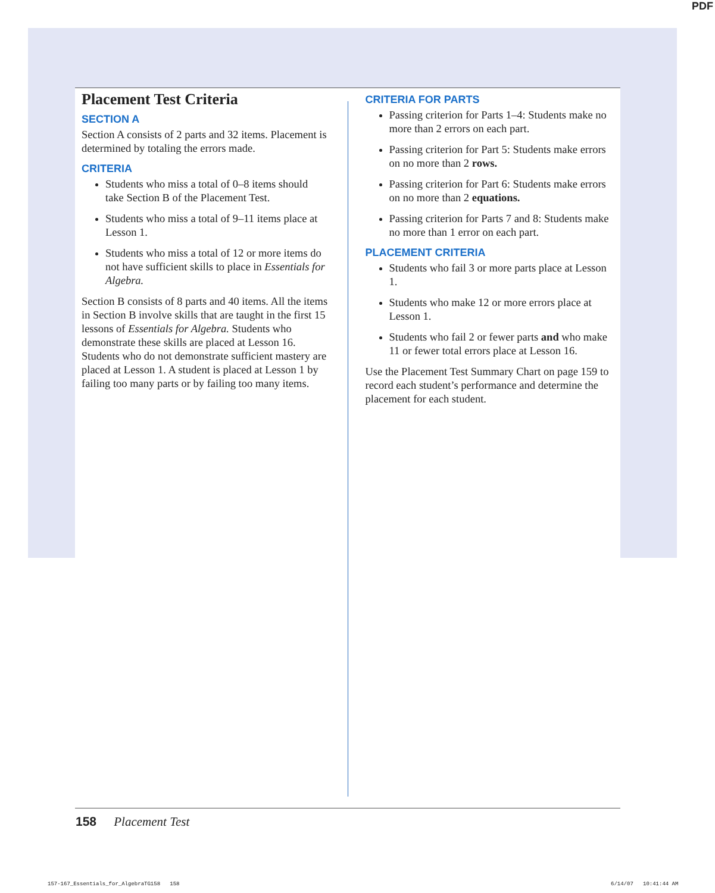PDF
Placement Test Criteria
SECTION A
Section A consists of 2 parts and 32 items. Placement is determined by totaling the errors made.
CRITERIA
Students who miss a total of 0–8 items should take Section B of the Placement Test.
Students who miss a total of 9–11 items place at Lesson 1.
Students who miss a total of 12 or more items do not have sufficient skills to place in Essentials for Algebra.
Section B consists of 8 parts and 40 items. All the items in Section B involve skills that are taught in the first 15 lessons of Essentials for Algebra. Students who demonstrate these skills are placed at Lesson 16. Students who do not demonstrate sufficient mastery are placed at Lesson 1. A student is placed at Lesson 1 by failing too many parts or by failing too many items.
CRITERIA FOR PARTS
Passing criterion for Parts 1–4: Students make no more than 2 errors on each part.
Passing criterion for Part 5: Students make errors on no more than 2 rows.
Passing criterion for Part 6: Students make errors on no more than 2 equations.
Passing criterion for Parts 7 and 8: Students make no more than 1 error on each part.
PLACEMENT CRITERIA
Students who fail 3 or more parts place at Lesson 1.
Students who make 12 or more errors place at Lesson 1.
Students who fail 2 or fewer parts and who make 11 or fewer total errors place at Lesson 16.
Use the Placement Test Summary Chart on page 159 to record each student’s performance and determine the placement for each student.
158 Placement Test
157-167_Essentials_for_AlgebraTG158 158
6/14/07 10:41:44 AM